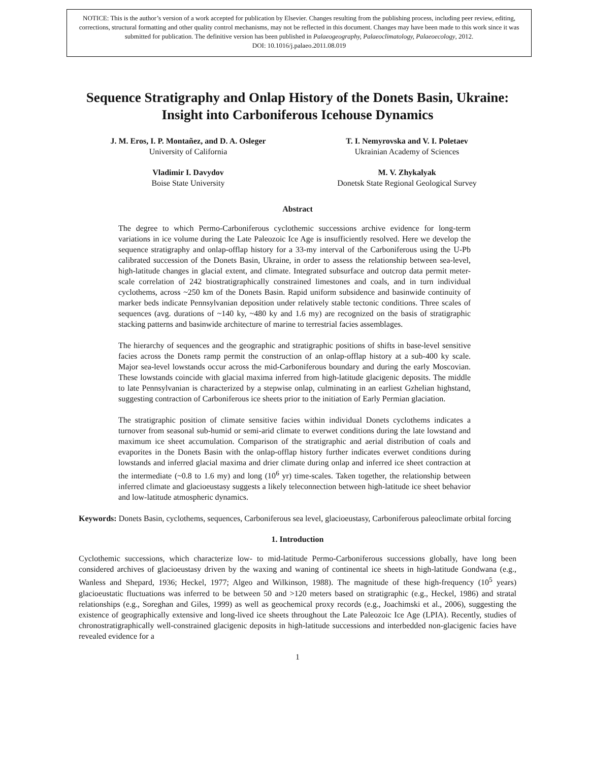NOTICE: This is the author’s version of a work accepted for publication by Elsevier. Changes resulting from the publishing process, including peer review, editing, corrections, structural formatting and other quality control mechanisms, may not be reflected in this document. Changes may have been made to this work since it was submitted for publication. The definitive version has been published in Palaeogeography, Palaeoclimatology, Palaeoecology, 2012.
DOI: 10.1016/j.palaeo.2011.08.019
Sequence Stratigraphy and Onlap History of the Donets Basin, Ukraine: Insight into Carboniferous Icehouse Dynamics
J. M. Eros, I. P. Montañez, and D. A. Osleger
University of California
Vladimir I. Davydov
Boise State University
T. I. Nemyrovska and V. I. Poletaev
Ukrainian Academy of Sciences
M. V. Zhykalyak
Donetsk State Regional Geological Survey
Abstract
The degree to which Permo-Carboniferous cyclothemic successions archive evidence for long-term variations in ice volume during the Late Paleozoic Ice Age is insufficiently resolved. Here we develop the sequence stratigraphy and onlap-offlap history for a 33-my interval of the Carboniferous using the U-Pb calibrated succession of the Donets Basin, Ukraine, in order to assess the relationship between sea-level, high-latitude changes in glacial extent, and climate. Integrated subsurface and outcrop data permit meter-scale correlation of 242 biostratigraphically constrained limestones and coals, and in turn individual cyclothems, across ~250 km of the Donets Basin. Rapid uniform subsidence and basinwide continuity of marker beds indicate Pennsylvanian deposition under relatively stable tectonic conditions. Three scales of sequences (avg. durations of ~140 ky, ~480 ky and 1.6 my) are recognized on the basis of stratigraphic stacking patterns and basinwide architecture of marine to terrestrial facies assemblages.
The hierarchy of sequences and the geographic and stratigraphic positions of shifts in base-level sensitive facies across the Donets ramp permit the construction of an onlap-offlap history at a sub-400 ky scale. Major sea-level lowstands occur across the mid-Carboniferous boundary and during the early Moscovian. These lowstands coincide with glacial maxima inferred from high-latitude glacigenic deposits. The middle to late Pennsylvanian is characterized by a stepwise onlap, culminating in an earliest Gzhelian highstand, suggesting contraction of Carboniferous ice sheets prior to the initiation of Early Permian glaciation.
The stratigraphic position of climate sensitive facies within individual Donets cyclothems indicates a turnover from seasonal sub-humid or semi-arid climate to everwet conditions during the late lowstand and maximum ice sheet accumulation. Comparison of the stratigraphic and aerial distribution of coals and evaporites in the Donets Basin with the onlap-offlap history further indicates everwet conditions during lowstands and inferred glacial maxima and drier climate during onlap and inferred ice sheet contraction at the intermediate (~0.8 to 1.6 my) and long (10<sup>6</sup> yr) time-scales. Taken together, the relationship between inferred climate and glacioeustasy suggests a likely teleconnection between high-latitude ice sheet behavior and low-latitude atmospheric dynamics.
Keywords: Donets Basin, cyclothems, sequences, Carboniferous sea level, glacioeustasy, Carboniferous paleoclimate orbital forcing
1. Introduction
Cyclothemic successions, which characterize low- to mid-latitude Permo-Carboniferous successions globally, have long been considered archives of glacioeustasy driven by the waxing and waning of continental ice sheets in high-latitude Gondwana (e.g., Wanless and Shepard, 1936; Heckel, 1977; Algeo and Wilkinson, 1988). The magnitude of these high-frequency (10<sup>5</sup> years) glacioeustatic fluctuations was inferred to be between 50 and >120 meters based on stratigraphic (e.g., Heckel, 1986) and stratal relationships (e.g., Soreghan and Giles, 1999) as well as geochemical proxy records (e.g., Joachimski et al., 2006), suggesting the existence of geographically extensive and long-lived ice sheets throughout the Late Paleozoic Ice Age (LPIA). Recently, studies of chronostratigraphically well-constrained glacigenic deposits in high-latitude successions and interbedded non-glacigenic facies have revealed evidence for a
1